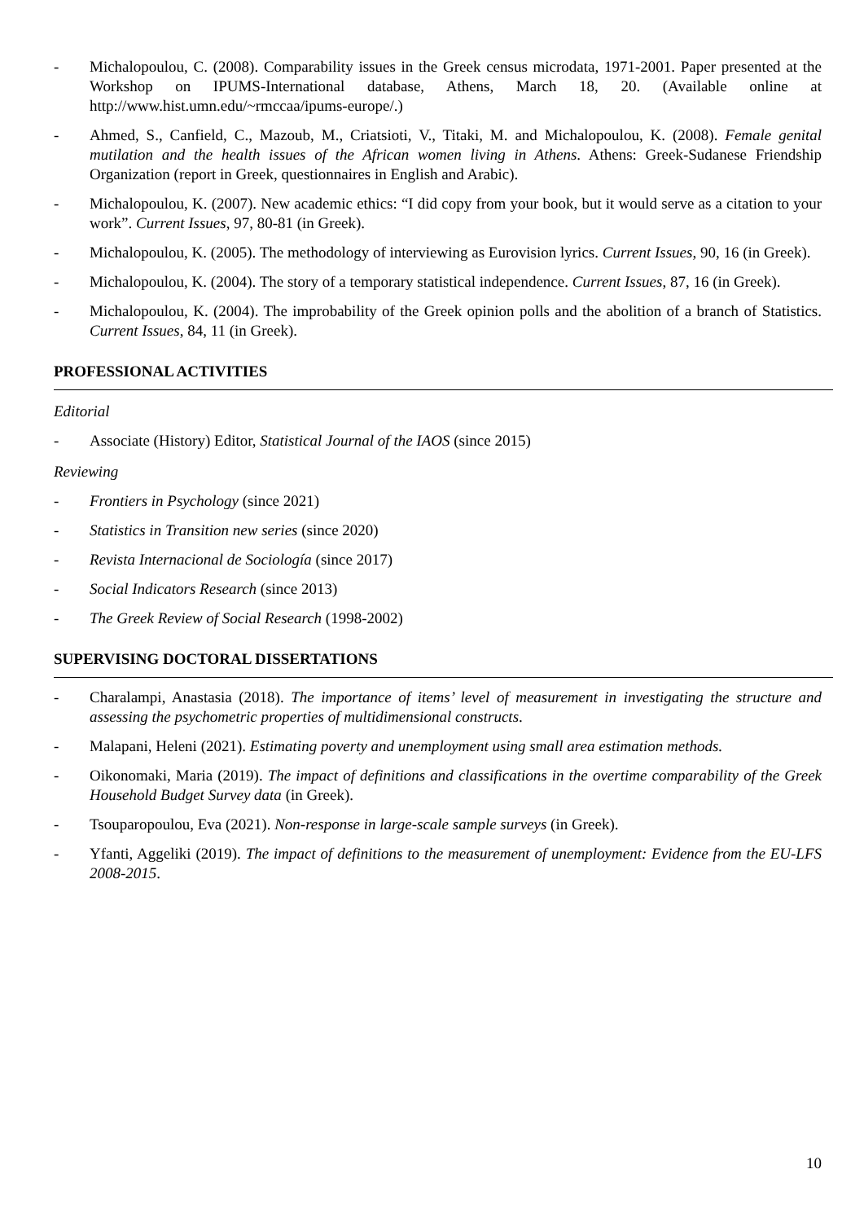- Michalopoulou, C. (2008). Comparability issues in the Greek census microdata, 1971-2001. Paper presented at the Workshop on IPUMS-International database, Athens, March 18, 20. (Available online at http://www.hist.umn.edu/~rmccaa/ipums-europe/.)
- Ahmed, S., Canfield, C., Mazoub, M., Criatsioti, V., Titaki, M. and Michalopoulou, K. (2008). Female genital mutilation and the health issues of the African women living in Athens. Athens: Greek-Sudanese Friendship Organization (report in Greek, questionnaires in English and Arabic).
- Michalopoulou, K. (2007). New academic ethics: “I did copy from your book, but it would serve as a citation to your work”. Current Issues, 97, 80-81 (in Greek).
- Michalopoulou, K. (2005). The methodology of interviewing as Eurovision lyrics. Current Issues, 90, 16 (in Greek).
- Michalopoulou, K. (2004). The story of a temporary statistical independence. Current Issues, 87, 16 (in Greek).
- Michalopoulou, K. (2004). The improbability of the Greek opinion polls and the abolition of a branch of Statistics. Current Issues, 84, 11 (in Greek).
PROFESSIONAL ACTIVITIES
Editorial
- Associate (History) Editor, Statistical Journal of the IAOS (since 2015)
Reviewing
- Frontiers in Psychology (since 2021)
- Statistics in Transition new series (since 2020)
- Revista Internacional de Sociología (since 2017)
- Social Indicators Research (since 2013)
- The Greek Review of Social Research (1998-2002)
SUPERVISING DOCTORAL DISSERTATIONS
- Charalampi, Anastasia (2018). The importance of items’ level of measurement in investigating the structure and assessing the psychometric properties of multidimensional constructs.
- Malapani, Heleni (2021). Estimating poverty and unemployment using small area estimation methods.
- Oikonomaki, Maria (2019). The impact of definitions and classifications in the overtime comparability of the Greek Household Budget Survey data (in Greek).
- Tsouparopoulou, Eva (2021). Non-response in large-scale sample surveys (in Greek).
- Yfanti, Aggeliki (2019). The impact of definitions to the measurement of unemployment: Evidence from the EU-LFS 2008-2015.
10